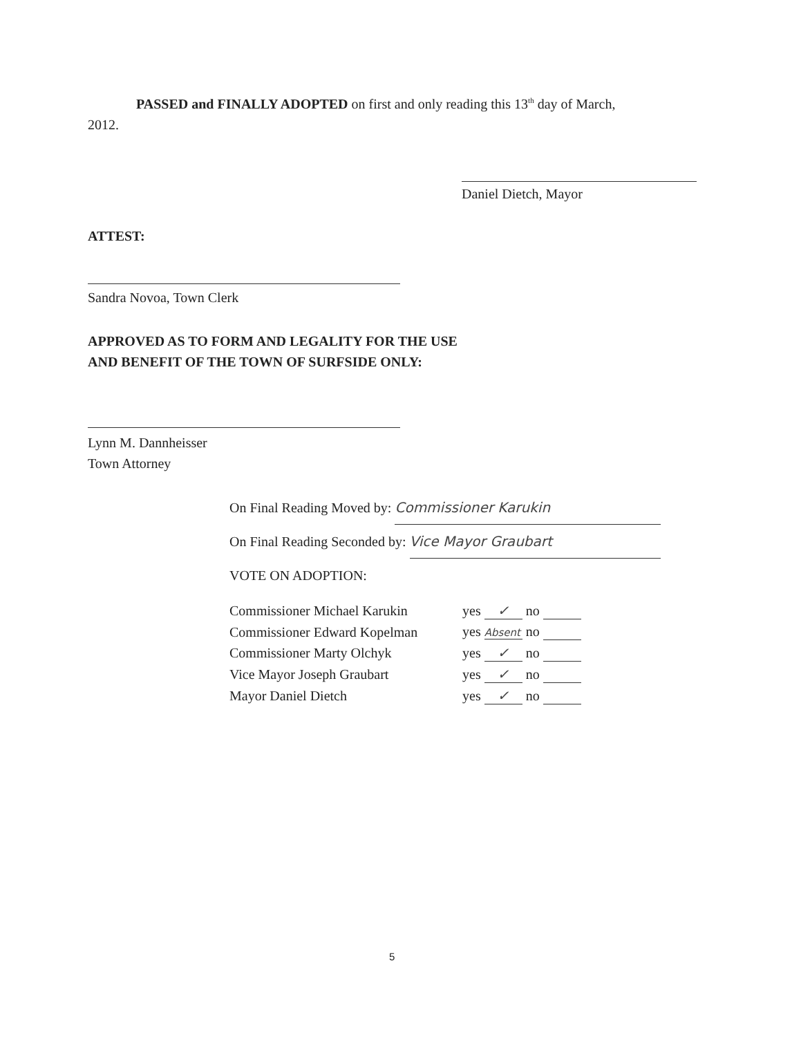PASSED and FINALLY ADOPTED on first and only reading this 13<sup>th</sup> day of March,
2012.
Daniel Dietch, Mayor
ATTEST:
Sandra Novoa, Town Clerk
APPROVED AS TO FORM AND LEGALITY FOR THE USE
AND BENEFIT OF THE TOWN OF SURFSIDE ONLY:
Lynn M. Dannheisser
Town Attorney
On Final Reading Moved by: Commissioner Karukin
On Final Reading Seconded by: Vice Mayor Graubart
VOTE ON ADOPTION:
| Commissioner Michael Karukin | yes ✓ no |
| Commissioner Edward Kopelman | yes Absent no |
| Commissioner Marty Olchyk | yes ✓ no |
| Vice Mayor Joseph Graubart | yes ✓ no |
| Mayor Daniel Dietch | yes ✓ no |
5